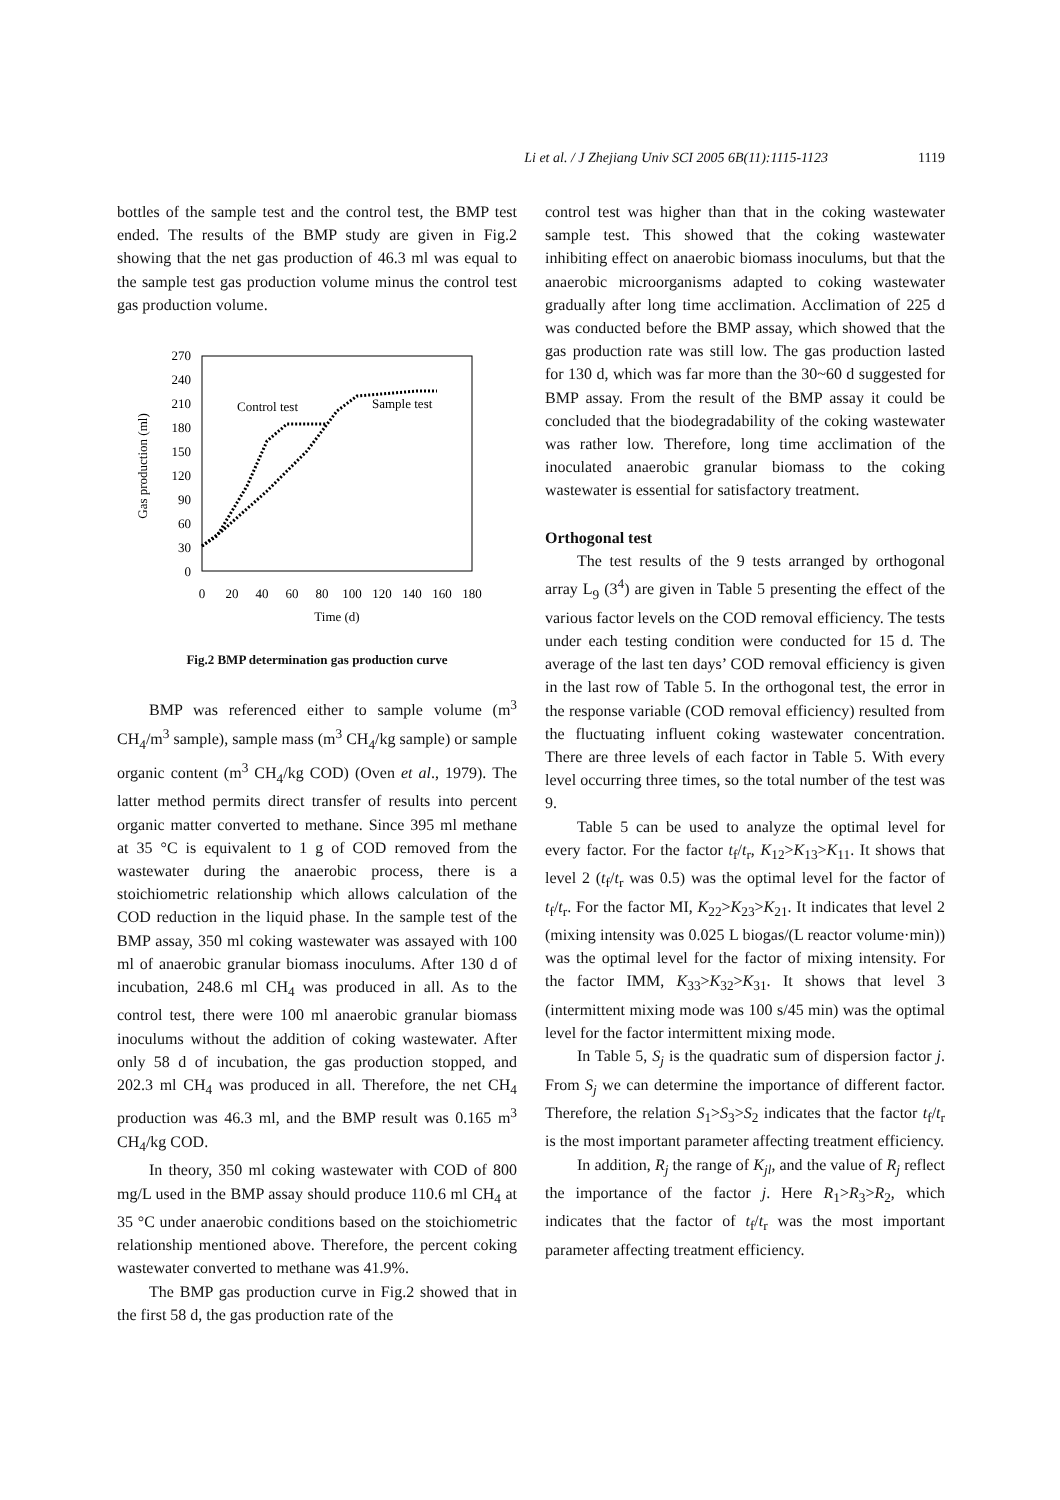Li et al. / J Zhejiang Univ SCI 2005 6B(11):1115-1123 1119
bottles of the sample test and the control test, the BMP test ended. The results of the BMP study are given in Fig.2 showing that the net gas production of 46.3 ml was equal to the sample test gas production volume minus the control test gas production volume.
270
240
210
180
150
120
90
60
30
0
0
20
40
60
80
100
120
140
160
180
Time (d)
Gas production (ml)
Control test
Sample test
Fig.2 BMP determination gas production curve
BMP was referenced either to sample volume (m<sup>3</sup> CH<sub>4</sub>/m<sup>3</sup> sample), sample mass (m<sup>3</sup> CH<sub>4</sub>/kg sample) or sample organic content (m<sup>3</sup> CH<sub>4</sub>/kg COD) (Oven et al., 1979). The latter method permits direct transfer of results into percent organic matter converted to methane. Since 395 ml methane at 35 °C is equivalent to 1 g of COD removed from the wastewater during the anaerobic process, there is a stoichiometric relationship which allows calculation of the COD reduction in the liquid phase. In the sample test of the BMP assay, 350 ml coking wastewater was assayed with 100 ml of anaerobic granular biomass inoculums. After 130 d of incubation, 248.6 ml CH<sub>4</sub> was produced in all. As to the control test, there were 100 ml anaerobic granular biomass inoculums without the addition of coking wastewater. After only 58 d of incubation, the gas production stopped, and 202.3 ml CH<sub>4</sub> was produced in all. Therefore, the net CH<sub>4</sub> production was 46.3 ml, and the BMP result was 0.165 m<sup>3</sup> CH<sub>4</sub>/kg COD.
In theory, 350 ml coking wastewater with COD of 800 mg/L used in the BMP assay should produce 110.6 ml CH<sub>4</sub> at 35 °C under anaerobic conditions based on the stoichiometric relationship mentioned above. Therefore, the percent coking wastewater converted to methane was 41.9%.
The BMP gas production curve in Fig.2 showed that in the first 58 d, the gas production rate of the
control test was higher than that in the coking wastewater sample test. This showed that the coking wastewater inhibiting effect on anaerobic biomass inoculums, but that the anaerobic microorganisms adapted to coking wastewater gradually after long time acclimation. Acclimation of 225 d was conducted before the BMP assay, which showed that the gas production rate was still low. The gas production lasted for 130 d, which was far more than the 30~60 d suggested for BMP assay. From the result of the BMP assay it could be concluded that the biodegradability of the coking wastewater was rather low. Therefore, long time acclimation of the inoculated anaerobic granular biomass to the coking wastewater is essential for satisfactory treatment.
Orthogonal test
The test results of the 9 tests arranged by orthogonal array L<sub>9</sub> (3<sup>4</sup>) are given in Table 5 presenting the effect of the various factor levels on the COD removal efficiency. The tests under each testing condition were conducted for 15 d. The average of the last ten days’ COD removal efficiency is given in the last row of Table 5. In the orthogonal test, the error in the response variable (COD removal efficiency) resulted from the fluctuating influent coking wastewater concentration. There are three levels of each factor in Table 5. With every level occurring three times, so the total number of the test was 9.
Table 5 can be used to analyze the optimal level for every factor. For the factor t<sub>f</sub>/t<sub>r</sub>, K<sub>12</sub>>K<sub>13</sub>>K<sub>11</sub>. It shows that level 2 (t<sub>f</sub>/t<sub>r</sub> was 0.5) was the optimal level for the factor of t<sub>f</sub>/t<sub>r</sub>. For the factor MI, K<sub>22</sub>>K<sub>23</sub>>K<sub>21</sub>. It indicates that level 2 (mixing intensity was 0.025 L biogas/(L reactor volume·min)) was the optimal level for the factor of mixing intensity. For the factor IMM, K<sub>33</sub>>K<sub>32</sub>>K<sub>31</sub>. It shows that level 3 (intermittent mixing mode was 100 s/45 min) was the optimal level for the factor intermittent mixing mode.
In Table 5, S<sub>j</sub> is the quadratic sum of dispersion factor j. From S<sub>j</sub> we can determine the importance of different factor. Therefore, the relation S<sub>1</sub>>S<sub>3</sub>>S<sub>2</sub> indicates that the factor t<sub>f</sub>/t<sub>r</sub> is the most important parameter affecting treatment efficiency.
In addition, R<sub>j</sub> the range of K<sub>jl</sub>, and the value of R<sub>j</sub> reflect the importance of the factor j. Here R<sub>1</sub>>R<sub>3</sub>>R<sub>2</sub>, which indicates that the factor of t<sub>f</sub>/t<sub>r</sub> was the most important parameter affecting treatment efficiency.